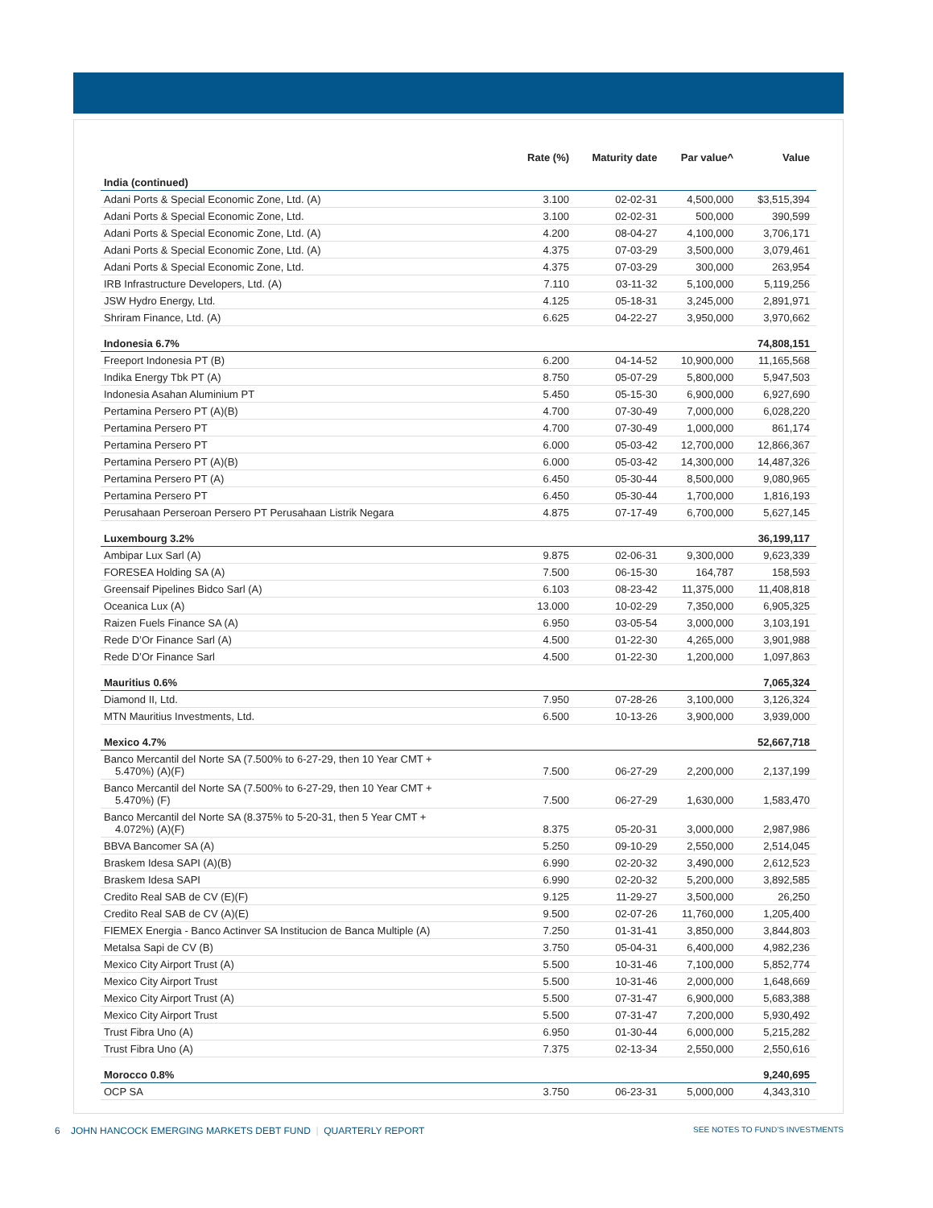| | Rate (%) | Maturity date | Par value^ | Value |
| --- | --- | --- | --- | --- |
| India (continued) | | | | |
| Adani Ports & Special Economic Zone, Ltd. (A) | 3.100 | 02-02-31 | 4,500,000 | $3,515,394 |
| Adani Ports & Special Economic Zone, Ltd. | 3.100 | 02-02-31 | 500,000 | 390,599 |
| Adani Ports & Special Economic Zone, Ltd. (A) | 4.200 | 08-04-27 | 4,100,000 | 3,706,171 |
| Adani Ports & Special Economic Zone, Ltd. (A) | 4.375 | 07-03-29 | 3,500,000 | 3,079,461 |
| Adani Ports & Special Economic Zone, Ltd. | 4.375 | 07-03-29 | 300,000 | 263,954 |
| IRB Infrastructure Developers, Ltd. (A) | 7.110 | 03-11-32 | 5,100,000 | 5,119,256 |
| JSW Hydro Energy, Ltd. | 4.125 | 05-18-31 | 3,245,000 | 2,891,971 |
| Shriram Finance, Ltd. (A) | 6.625 | 04-22-27 | 3,950,000 | 3,970,662 |
| Indonesia 6.7% | | | | 74,808,151 |
| Freeport Indonesia PT (B) | 6.200 | 04-14-52 | 10,900,000 | 11,165,568 |
| Indika Energy Tbk PT (A) | 8.750 | 05-07-29 | 5,800,000 | 5,947,503 |
| Indonesia Asahan Aluminium PT | 5.450 | 05-15-30 | 6,900,000 | 6,927,690 |
| Pertamina Persero PT (A)(B) | 4.700 | 07-30-49 | 7,000,000 | 6,028,220 |
| Pertamina Persero PT | 4.700 | 07-30-49 | 1,000,000 | 861,174 |
| Pertamina Persero PT | 6.000 | 05-03-42 | 12,700,000 | 12,866,367 |
| Pertamina Persero PT (A)(B) | 6.000 | 05-03-42 | 14,300,000 | 14,487,326 |
| Pertamina Persero PT (A) | 6.450 | 05-30-44 | 8,500,000 | 9,080,965 |
| Pertamina Persero PT | 6.450 | 05-30-44 | 1,700,000 | 1,816,193 |
| Perusahaan Perseroan Persero PT Perusahaan Listrik Negara | 4.875 | 07-17-49 | 6,700,000 | 5,627,145 |
| Luxembourg 3.2% | | | | 36,199,117 |
| Ambipar Lux Sarl (A) | 9.875 | 02-06-31 | 9,300,000 | 9,623,339 |
| FORESEA Holding SA (A) | 7.500 | 06-15-30 | 164,787 | 158,593 |
| Greensaif Pipelines Bidco Sarl (A) | 6.103 | 08-23-42 | 11,375,000 | 11,408,818 |
| Oceanica Lux (A) | 13.000 | 10-02-29 | 7,350,000 | 6,905,325 |
| Raizen Fuels Finance SA (A) | 6.950 | 03-05-54 | 3,000,000 | 3,103,191 |
| Rede D’Or Finance Sarl (A) | 4.500 | 01-22-30 | 4,265,000 | 3,901,988 |
| Rede D’Or Finance Sarl | 4.500 | 01-22-30 | 1,200,000 | 1,097,863 |
| Mauritius 0.6% | | | | 7,065,324 |
| Diamond II, Ltd. | 7.950 | 07-28-26 | 3,100,000 | 3,126,324 |
| MTN Mauritius Investments, Ltd. | 6.500 | 10-13-26 | 3,900,000 | 3,939,000 |
| Mexico 4.7% | | | | 52,667,718 |
| Banco Mercantil del Norte SA (7.500% to 6-27-29, then 10 Year CMT + 5.470%) (A)(F) | 7.500 | 06-27-29 | 2,200,000 | 2,137,199 |
| Banco Mercantil del Norte SA (7.500% to 6-27-29, then 10 Year CMT + 5.470%) (F) | 7.500 | 06-27-29 | 1,630,000 | 1,583,470 |
| Banco Mercantil del Norte SA (8.375% to 5-20-31, then 5 Year CMT + 4.072%) (A)(F) | 8.375 | 05-20-31 | 3,000,000 | 2,987,986 |
| BBVA Bancomer SA (A) | 5.250 | 09-10-29 | 2,550,000 | 2,514,045 |
| Braskem Idesa SAPI (A)(B) | 6.990 | 02-20-32 | 3,490,000 | 2,612,523 |
| Braskem Idesa SAPI | 6.990 | 02-20-32 | 5,200,000 | 3,892,585 |
| Credito Real SAB de CV (E)(F) | 9.125 | 11-29-27 | 3,500,000 | 26,250 |
| Credito Real SAB de CV (A)(E) | 9.500 | 02-07-26 | 11,760,000 | 1,205,400 |
| FIEMEX Energia - Banco Actinver SA Institucion de Banca Multiple (A) | 7.250 | 01-31-41 | 3,850,000 | 3,844,803 |
| Metalsa Sapi de CV (B) | 3.750 | 05-04-31 | 6,400,000 | 4,982,236 |
| Mexico City Airport Trust (A) | 5.500 | 10-31-46 | 7,100,000 | 5,852,774 |
| Mexico City Airport Trust | 5.500 | 10-31-46 | 2,000,000 | 1,648,669 |
| Mexico City Airport Trust (A) | 5.500 | 07-31-47 | 6,900,000 | 5,683,388 |
| Mexico City Airport Trust | 5.500 | 07-31-47 | 7,200,000 | 5,930,492 |
| Trust Fibra Uno (A) | 6.950 | 01-30-44 | 6,000,000 | 5,215,282 |
| Trust Fibra Uno (A) | 7.375 | 02-13-34 | 2,550,000 | 2,550,616 |
| Morocco 0.8% | | | | 9,240,695 |
| OCP SA | 3.750 | 06-23-31 | 5,000,000 | 4,343,310 |
6 JOHN HANCOCK EMERGING MARKETS DEBT FUND | QUARTERLY REPORT SEE NOTES TO FUND’S INVESTMENTS